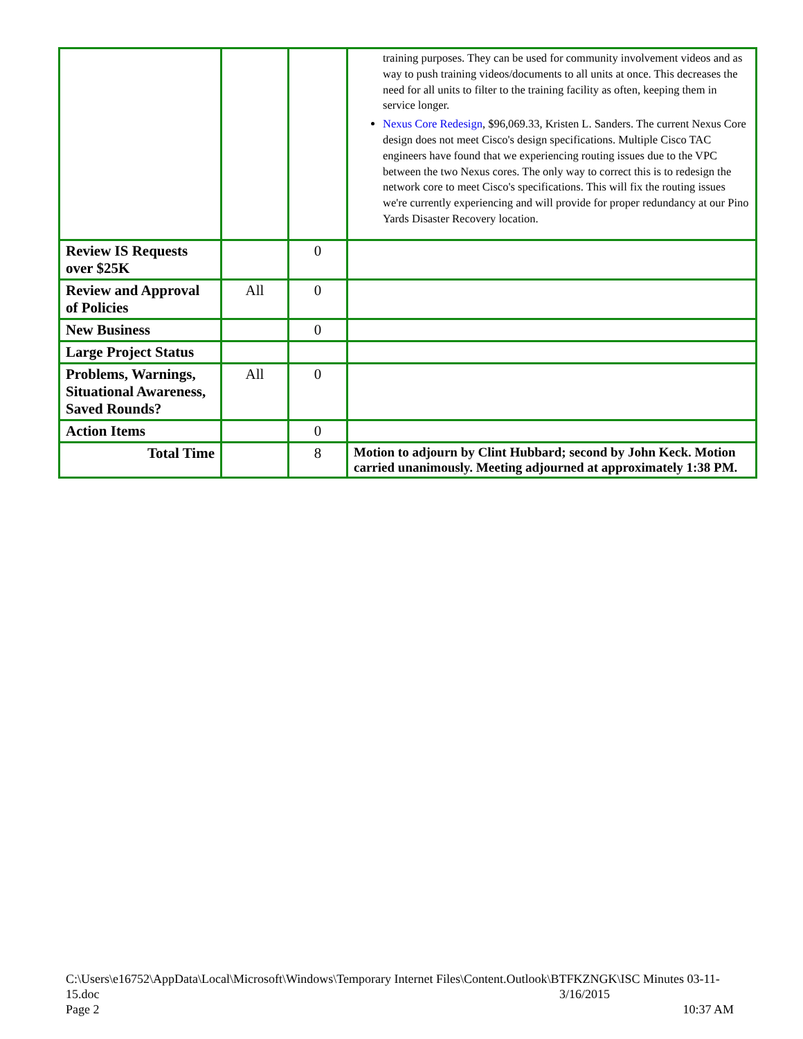| | | | training purposes. They can be used for community involvement videos and as way to push training videos/documents to all units at once. This decreases the need for all units to filter to the training facility as often, keeping them in service longer. Nexus Core Redesign , $96,069.33, Kristen L. Sanders. The current Nexus Core design does not meet Cisco's design specifications. Multiple Cisco TAC engineers have found that we experiencing routing issues due to the VPC between the two Nexus cores. The only way to correct this is to redesign the network core to meet Cisco's specifications. This will fix the routing issues we're currently experiencing and will provide for proper redundancy at our Pino Yards Disaster Recovery location. |
| Review IS Requests over $25K | | 0 | |
| Review and Approval of Policies | All | 0 | |
| New Business | | 0 | |
| Large Project Status | | | |
| Problems, Warnings, Situational Awareness, Saved Rounds? | All | 0 | |
| Action Items | | 0 | |
| Total Time | | 8 | Motion to adjourn by Clint Hubbard; second by John Keck. Motion carried unanimously. Meeting adjourned at approximately 1:38 PM. |
C:\Users\e16752\AppData\Local\Microsoft\Windows\Temporary Internet Files\Content.Outlook\BTFKZNGK\ISC Minutes 03-11-15.doc 3/16/2015
Page 2 10:37 AM